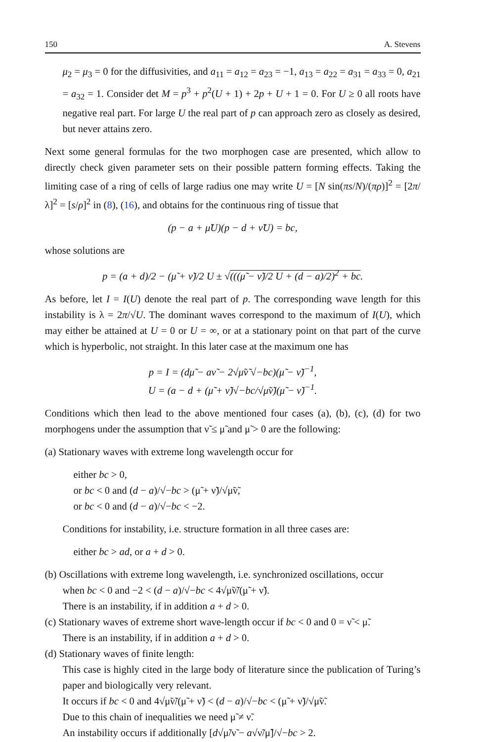150 A. Stevens
μ<sub>2</sub> = μ<sub>3</sub> = 0 for the diffusivities, and a<sub>11</sub> = a<sub>12</sub> = a<sub>23</sub> = −1, a<sub>13</sub> = a<sub>22</sub> = a<sub>31</sub> = a<sub>33</sub> = 0, a<sub>21</sub> = a<sub>32</sub> = 1. Consider det M = p<sup>3</sup> + p<sup>2</sup>(U + 1) + 2p + U + 1 = 0. For U ≥ 0 all roots have negative real part. For large U the real part of p can approach zero as closely as desired, but never attains zero.
Next some general formulas for the two morphogen case are presented, which allow to directly check given parameter sets on their possible pattern forming effects. Taking the limiting case of a ring of cells of large radius one may write U = [N sin(πs/N)/(πρ)]<sup>2</sup> = [2π/λ]<sup>2</sup> = [s/ρ]<sup>2</sup> in (8), (16), and obtains for the continuous ring of tissue that
(p − a + μ̃U)(p − d + ν̃U) = bc,
whose solutions are
p = (a + d)/2 − (μ̃ + ν̃)/2 U ± √(((μ̃ − ν̃)/2 U + (d − a)/2)<sup>2</sup> + bc.
As before, let I = I(U) denote the real part of p. The corresponding wave length for this instability is λ = 2π/√U. The dominant waves correspond to the maximum of I(U), which may either be attained at U = 0 or U = ∞, or at a stationary point on that part of the curve which is hyperbolic, not straight. In this later case at the maximum one has
p = I = (dμ̃ − aν̃ − 2√μ̃ν̃ √−bc)(μ̃ − ν̃)<sup>−1</sup>,
U = (a − d + (μ̃ + ν̃)√−bc/√μ̃ν̃)(μ̃ − ν̃)<sup>−1</sup>.
Conditions which then lead to the above mentioned four cases (a), (b), (c), (d) for two morphogens under the assumption that ν̃ ≤ μ̃ and μ̃ > 0 are the following:
(a) Stationary waves with extreme long wavelength occur for
either bc > 0,
or bc < 0 and (d − a)/√−bc > (μ̃ + ν̃)/√μ̃ν̃,
or bc < 0 and (d − a)/√−bc < −2.
Conditions for instability, i.e. structure formation in all three cases are:
either bc > ad, or a + d > 0.
(b) Oscillations with extreme long wavelength, i.e. synchronized oscillations, occur
when bc < 0 and −2 < (d − a)/√−bc < 4√μ̃ν̃/(μ̃ + ν̃).
There is an instability, if in addition a + d > 0.
(c) Stationary waves of extreme short wave-length occur if bc < 0 and 0 = ν̃ < μ̃.
There is an instability, if in addition a + d > 0.
(d) Stationary waves of finite length:
This case is highly cited in the large body of literature since the publication of Turing’s paper and biologically very relevant.
It occurs if bc < 0 and 4√μ̃ν̃/(μ̃ + ν̃) < (d − a)/√−bc < (μ̃ + ν̃)/√μ̃ν̃.
Due to this chain of inequalities we need μ̃ ≠ ν̃.
An instability occurs if additionally [d√μ̃/ν̃ − a√ν̃/μ̃]/√−bc > 2.